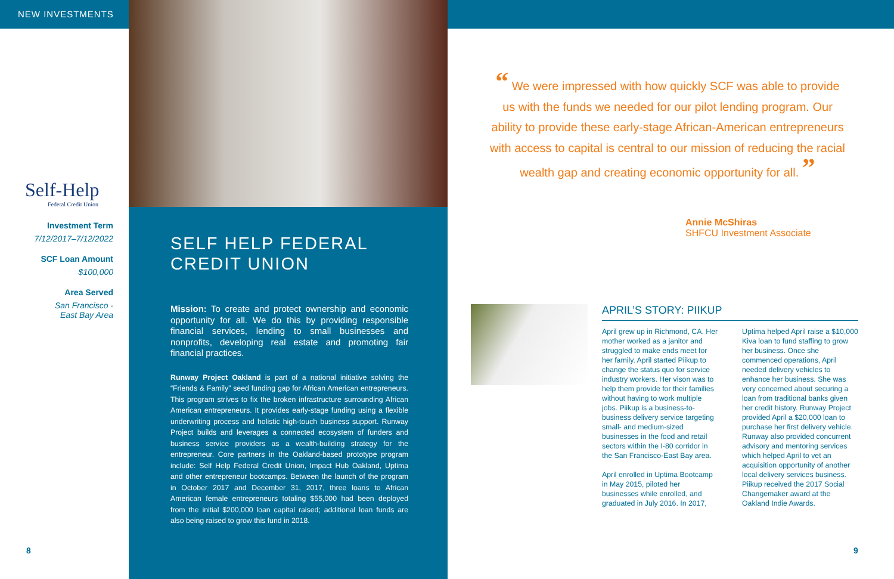NEW INVESTMENTS
Self-Help
Federal Credit Union
Investment Term
7/12/2017–7/12/2022
SCF Loan Amount
$100,000
Area Served
San Francisco -
East Bay Area
8
SELF HELP FEDERAL
CREDIT UNION
Mission: To create and protect ownership and economic opportunity for all. We do this by providing responsible financial services, lending to small businesses and nonprofits, developing real estate and promoting fair financial practices.
Runway Project Oakland is part of a national initiative solving the “Friends & Family” seed funding gap for African American entrepreneurs. This program strives to fix the broken infrastructure surrounding African American entrepreneurs. It provides early-stage funding using a flexible underwriting process and holistic high-touch business support. Runway Project builds and leverages a connected ecosystem of funders and business service providers as a wealth-building strategy for the entrepreneur. Core partners in the Oakland-based prototype program include: Self Help Federal Credit Union, Impact Hub Oakland, Uptima and other entrepreneur bootcamps. Between the launch of the program in October 2017 and December 31, 2017, three loans to African American female entrepreneurs totaling $55,000 had been deployed from the initial $200,000 loan capital raised; additional loan funds are also being raised to grow this fund in 2018.
“ We were impressed with how quickly SCF was able to provide us with the funds we needed for our pilot lending program. Our ability to provide these early-stage African-American entrepreneurs with access to capital is central to our mission of reducing the racial wealth gap and creating economic opportunity for all. ”
Annie McShiras
SHFCU Investment Associate
APRIL’S STORY: PIIKUP
April grew up in Richmond, CA. Her mother worked as a janitor and struggled to make ends meet for her family. April started Piikup to change the status quo for service industry workers. Her vison was to help them provide for their families without having to work multiple jobs. Piikup is a business-to-business delivery service targeting small- and medium-sized businesses in the food and retail sectors within the I-80 corridor in the San Francisco-East Bay area.
April enrolled in Uptima Bootcamp in May 2015, piloted her businesses while enrolled, and graduated in July 2016. In 2017, Uptima helped April raise a $10,000 Kiva loan to fund staffing to grow her business. Once she commenced operations, April needed delivery vehicles to enhance her business. She was very concerned about securing a loan from traditional banks given her credit history. Runway Project provided April a $20,000 loan to purchase her first delivery vehicle. Runway also provided concurrent advisory and mentoring services which helped April to vet an acquisition opportunity of another local delivery services business. Piikup received the 2017 Social Changemaker award at the Oakland Indie Awards.
9